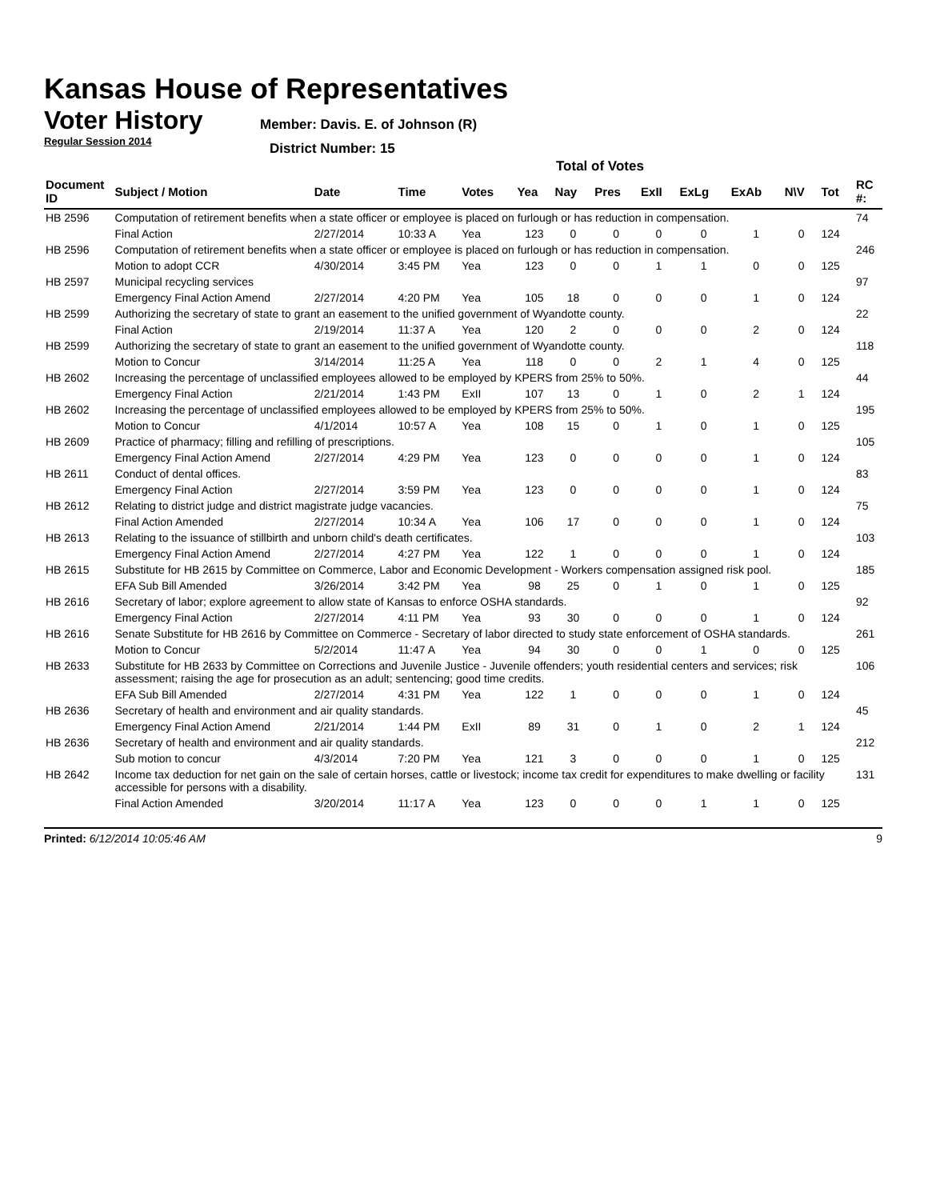Kansas House of Representatives
Voter History
Regular Session 2014
Member: Davis. E. of Johnson (R)
District Number: 15
Total of Votes
| Document ID | Subject / Motion | Date | Time | Votes | Yea | Nay | Pres | ExII | ExLg | ExAb | N\V | Tot | RC #: |
| --- | --- | --- | --- | --- | --- | --- | --- | --- | --- | --- | --- | --- | --- |
| HB 2596 | Computation of retirement benefits when a state officer or employee is placed on furlough or has reduction in compensation. | | | | | | | | | | | | 74 |
| | Final Action | 2/27/2014 | 10:33 A | Yea | 123 | 0 | 0 | 0 | 0 | 1 | 0 | 124 | |
| HB 2596 | Computation of retirement benefits when a state officer or employee is placed on furlough or has reduction in compensation. | | | | | | | | | | | | 246 |
| | Motion to adopt CCR | 4/30/2014 | 3:45 PM | Yea | 123 | 0 | 0 | 1 | 1 | 0 | 0 | 125 | |
| HB 2597 | Municipal recycling services | | | | | | | | | | | | 97 |
| | Emergency Final Action Amend | 2/27/2014 | 4:20 PM | Yea | 105 | 18 | 0 | 0 | 0 | 1 | 0 | 124 | |
| HB 2599 | Authorizing the secretary of state to grant an easement to the unified government of Wyandotte county. | | | | | | | | | | | | 22 |
| | Final Action | 2/19/2014 | 11:37 A | Yea | 120 | 2 | 0 | 0 | 0 | 2 | 0 | 124 | |
| HB 2599 | Authorizing the secretary of state to grant an easement to the unified government of Wyandotte county. | | | | | | | | | | | | 118 |
| | Motion to Concur | 3/14/2014 | 11:25 A | Yea | 118 | 0 | 0 | 2 | 1 | 4 | 0 | 125 | |
| HB 2602 | Increasing the percentage of unclassified employees allowed to be employed by KPERS from 25% to 50%. | | | | | | | | | | | | 44 |
| | Emergency Final Action | 2/21/2014 | 1:43 PM | ExII | 107 | 13 | 0 | 1 | 0 | 2 | 1 | 124 | |
| HB 2602 | Increasing the percentage of unclassified employees allowed to be employed by KPERS from 25% to 50%. | | | | | | | | | | | | 195 |
| | Motion to Concur | 4/1/2014 | 10:57 A | Yea | 108 | 15 | 0 | 1 | 0 | 1 | 0 | 125 | |
| HB 2609 | Practice of pharmacy; filling and refilling of prescriptions. | | | | | | | | | | | | 105 |
| | Emergency Final Action Amend | 2/27/2014 | 4:29 PM | Yea | 123 | 0 | 0 | 0 | 0 | 1 | 0 | 124 | |
| HB 2611 | Conduct of dental offices. | | | | | | | | | | | | 83 |
| | Emergency Final Action | 2/27/2014 | 3:59 PM | Yea | 123 | 0 | 0 | 0 | 0 | 1 | 0 | 124 | |
| HB 2612 | Relating to district judge and district magistrate judge vacancies. | | | | | | | | | | | | 75 |
| | Final Action Amended | 2/27/2014 | 10:34 A | Yea | 106 | 17 | 0 | 0 | 0 | 1 | 0 | 124 | |
| HB 2613 | Relating to the issuance of stillbirth and unborn child's death certificates. | | | | | | | | | | | | 103 |
| | Emergency Final Action Amend | 2/27/2014 | 4:27 PM | Yea | 122 | 1 | 0 | 0 | 0 | 1 | 0 | 124 | |
| HB 2615 | Substitute for HB 2615 by Committee on Commerce, Labor and Economic Development - Workers compensation assigned risk pool. | | | | | | | | | | | | 185 |
| | EFA Sub Bill Amended | 3/26/2014 | 3:42 PM | Yea | 98 | 25 | 0 | 1 | 0 | 1 | 0 | 125 | |
| HB 2616 | Secretary of labor; explore agreement to allow state of Kansas to enforce OSHA standards. | | | | | | | | | | | | 92 |
| | Emergency Final Action | 2/27/2014 | 4:11 PM | Yea | 93 | 30 | 0 | 0 | 0 | 1 | 0 | 124 | |
| HB 2616 | Senate Substitute for HB 2616 by Committee on Commerce - Secretary of labor directed to study state enforcement of OSHA standards. | | | | | | | | | | | | 261 |
| | Motion to Concur | 5/2/2014 | 11:47 A | Yea | 94 | 30 | 0 | 0 | 1 | 0 | 0 | 125 | |
| HB 2633 | Substitute for HB 2633 by Committee on Corrections and Juvenile Justice - Juvenile offenders; youth residential centers and services; risk assessment; raising the age for prosecution as an adult; sentencing; good time credits. | | | | | | | | | | | | 106 |
| | EFA Sub Bill Amended | 2/27/2014 | 4:31 PM | Yea | 122 | 1 | 0 | 0 | 0 | 1 | 0 | 124 | |
| HB 2636 | Secretary of health and environment and air quality standards. | | | | | | | | | | | | 45 |
| | Emergency Final Action Amend | 2/21/2014 | 1:44 PM | ExII | 89 | 31 | 0 | 1 | 0 | 2 | 1 | 124 | |
| HB 2636 | Secretary of health and environment and air quality standards. | | | | | | | | | | | | 212 |
| | Sub motion to concur | 4/3/2014 | 7:20 PM | Yea | 121 | 3 | 0 | 0 | 0 | 1 | 0 | 125 | |
| HB 2642 | Income tax deduction for net gain on the sale of certain horses, cattle or livestock; income tax credit for expenditures to make dwelling or facility accessible for persons with a disability. | | | | | | | | | | | | 131 |
| | Final Action Amended | 3/20/2014 | 11:17 A | Yea | 123 | 0 | 0 | 0 | 1 | 1 | 0 | 125 | |
Printed: 6/12/2014 10:05:46 AM 9